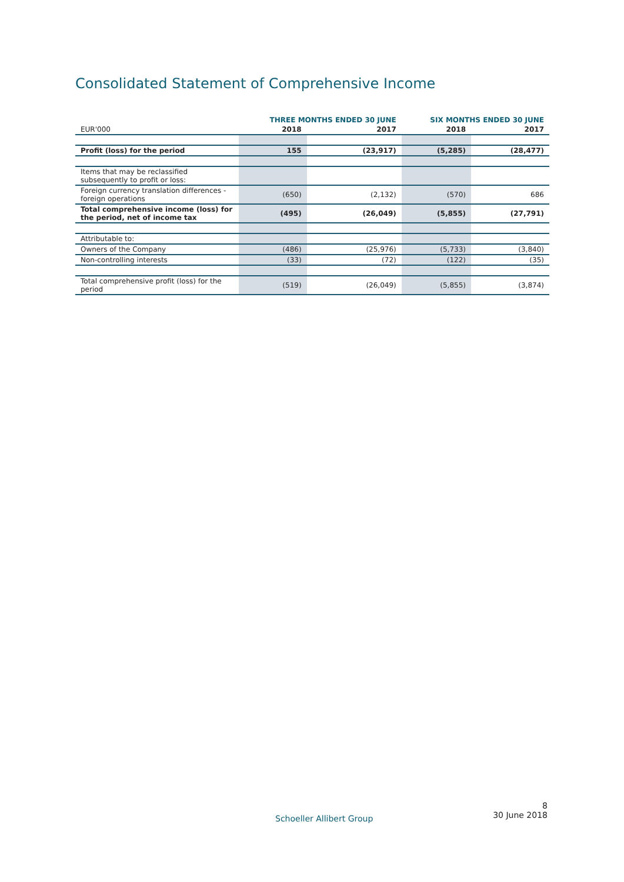Consolidated Statement of Comprehensive Income
| | THREE MONTHS ENDED 30 JUNE | | SIX MONTHS ENDED 30 JUNE | |
| --- | --- | --- | --- | --- |
| EUR'000 | 2018 | 2017 | 2018 | 2017 |
| Profit (loss) for the period | 155 | (23,917) | (5,285) | (28,477) |
| Items that may be reclassified subsequently to profit or loss: | | | | |
| Foreign currency translation differences - foreign operations | (650) | (2,132) | (570) | 686 |
| Total comprehensive income (loss) for the period, net of income tax | (495) | (26,049) | (5,855) | (27,791) |
| Attributable to: | | | | |
| Owners of the Company | (486) | (25,976) | (5,733) | (3,840) |
| Non-controlling interests | (33) | (72) | (122) | (35) |
| Total comprehensive profit (loss) for the period | (519) | (26,049) | (5,855) | (3,874) |
Schoeller Allibert Group
8
30 June 2018